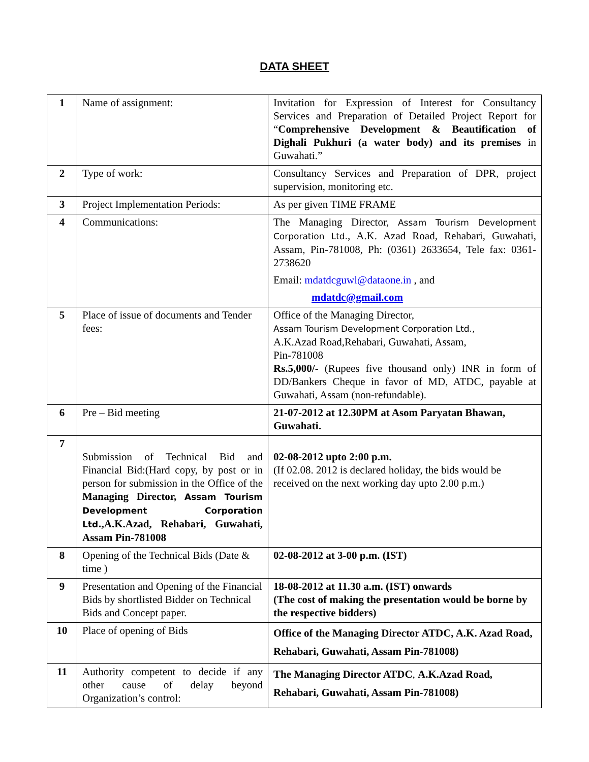DATA SHEET
| 1 | Name of assignment: | Invitation for Expression of Interest for Consultancy Services and Preparation of Detailed Project Report for “ Comprehensive Development & Beautification of Dighali Pukhuri (a water body) and its premises in Guwahati.” |
| 2 | Type of work: | Consultancy Services and Preparation of DPR, project supervision, monitoring etc. |
| 3 | Project Implementation Periods: | As per given TIME FRAME |
| 4 | Communications: | The Managing Director, Assam Tourism Development Corporation Ltd. , A.K. Azad Road, Rehabari, Guwahati, Assam, Pin-781008, Ph: (0361) 2633654, Tele fax: 0361-2738620 Email: mdatdcguwl@dataone.in , and mdatdc@gmail.com |
| 5 | Place of issue of documents and Tender fees: | Office of the Managing Director, Assam Tourism Development Corporation Ltd., A.K.Azad Road,Rehabari, Guwahati, Assam, Pin-781008 Rs.5,000/- (Rupees five thousand only) INR in form of DD/Bankers Cheque in favor of MD, ATDC, payable at Guwahati, Assam (non-refundable). |
| 6 | Pre – Bid meeting | 21-07-2012 at 12.30PM at Asom Paryatan Bhawan, Guwahati. |
| 7 | Submission of Technical Bid and Financial Bid:(Hard copy, by post or in person for submission in the Office of the Managing Director, Assam Tourism Development Corporation Ltd. ,A.K.Azad, Rehabari, Guwahati, Assam Pin-781008 | 02-08-2012 upto 2:00 p.m. (If 02.08. 2012 is declared holiday, the bids would be received on the next working day upto 2.00 p.m.) |
| 8 | Opening of the Technical Bids (Date & time ) | 02-08-2012 at 3-00 p.m. (IST) |
| 9 | Presentation and Opening of the Financial Bids by shortlisted Bidder on Technical Bids and Concept paper. | 18-08-2012 at 11.30 a.m. (IST) onwards (The cost of making the presentation would be borne by the respective bidders) |
| 10 | Place of opening of Bids | Office of the Managing Director ATDC, A.K. Azad Road, Rehabari, Guwahati, Assam Pin-781008) |
| 11 | Authority competent to decide if any other cause of delay beyond Organization’s control: | The Managing Director ATDC , A.K.Azad Road, Rehabari, Guwahati, Assam Pin-781008) |